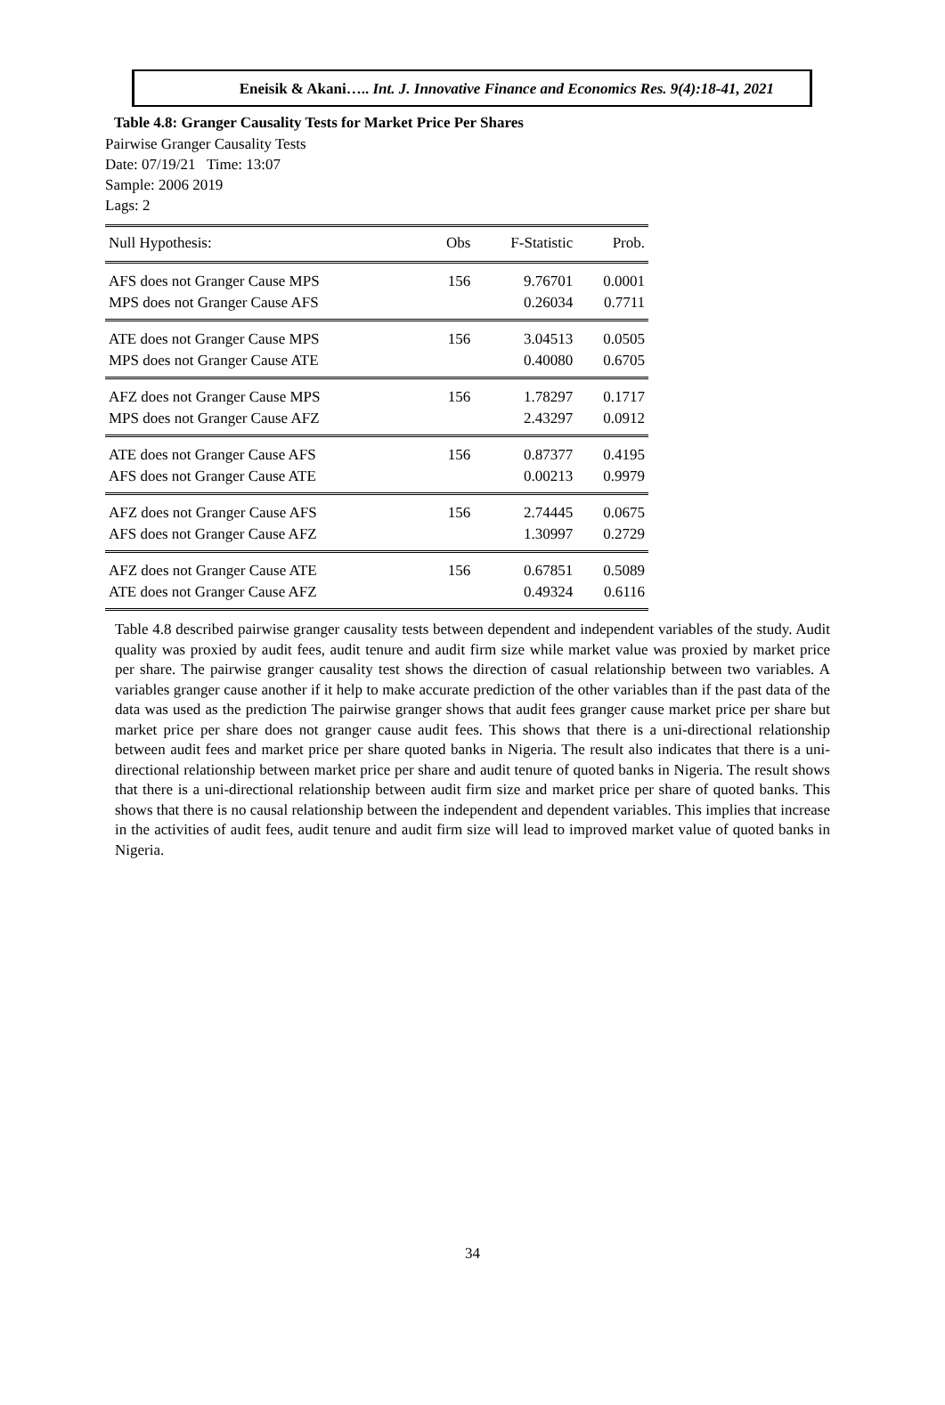Eneisik & Akani….. Int. J. Innovative Finance and Economics Res. 9(4):18-41, 2021
Table 4.8: Granger Causality Tests for Market Price Per Shares
Pairwise Granger Causality Tests
Date: 07/19/21 Time: 13:07
Sample: 2006 2019
Lags: 2
| Null Hypothesis: | Obs | F-Statistic | Prob. |
| --- | --- | --- | --- |
| AFS does not Granger Cause MPS | 156 | 9.76701 | 0.0001 |
| MPS does not Granger Cause AFS | | 0.26034 | 0.7711 |
| ATE does not Granger Cause MPS | 156 | 3.04513 | 0.0505 |
| MPS does not Granger Cause ATE | | 0.40080 | 0.6705 |
| AFZ does not Granger Cause MPS | 156 | 1.78297 | 0.1717 |
| MPS does not Granger Cause AFZ | | 2.43297 | 0.0912 |
| ATE does not Granger Cause AFS | 156 | 0.87377 | 0.4195 |
| AFS does not Granger Cause ATE | | 0.00213 | 0.9979 |
| AFZ does not Granger Cause AFS | 156 | 2.74445 | 0.0675 |
| AFS does not Granger Cause AFZ | | 1.30997 | 0.2729 |
| AFZ does not Granger Cause ATE | 156 | 0.67851 | 0.5089 |
| ATE does not Granger Cause AFZ | | 0.49324 | 0.6116 |
Table 4.8 described pairwise granger causality tests between dependent and independent variables of the study. Audit quality was proxied by audit fees, audit tenure and audit firm size while market value was proxied by market price per share. The pairwise granger causality test shows the direction of casual relationship between two variables. A variables granger cause another if it help to make accurate prediction of the other variables than if the past data of the data was used as the prediction The pairwise granger shows that audit fees granger cause market price per share but market price per share does not granger cause audit fees. This shows that there is a uni-directional relationship between audit fees and market price per share quoted banks in Nigeria. The result also indicates that there is a uni-directional relationship between market price per share and audit tenure of quoted banks in Nigeria. The result shows that there is a uni-directional relationship between audit firm size and market price per share of quoted banks. This shows that there is no causal relationship between the independent and dependent variables. This implies that increase in the activities of audit fees, audit tenure and audit firm size will lead to improved market value of quoted banks in Nigeria.
34